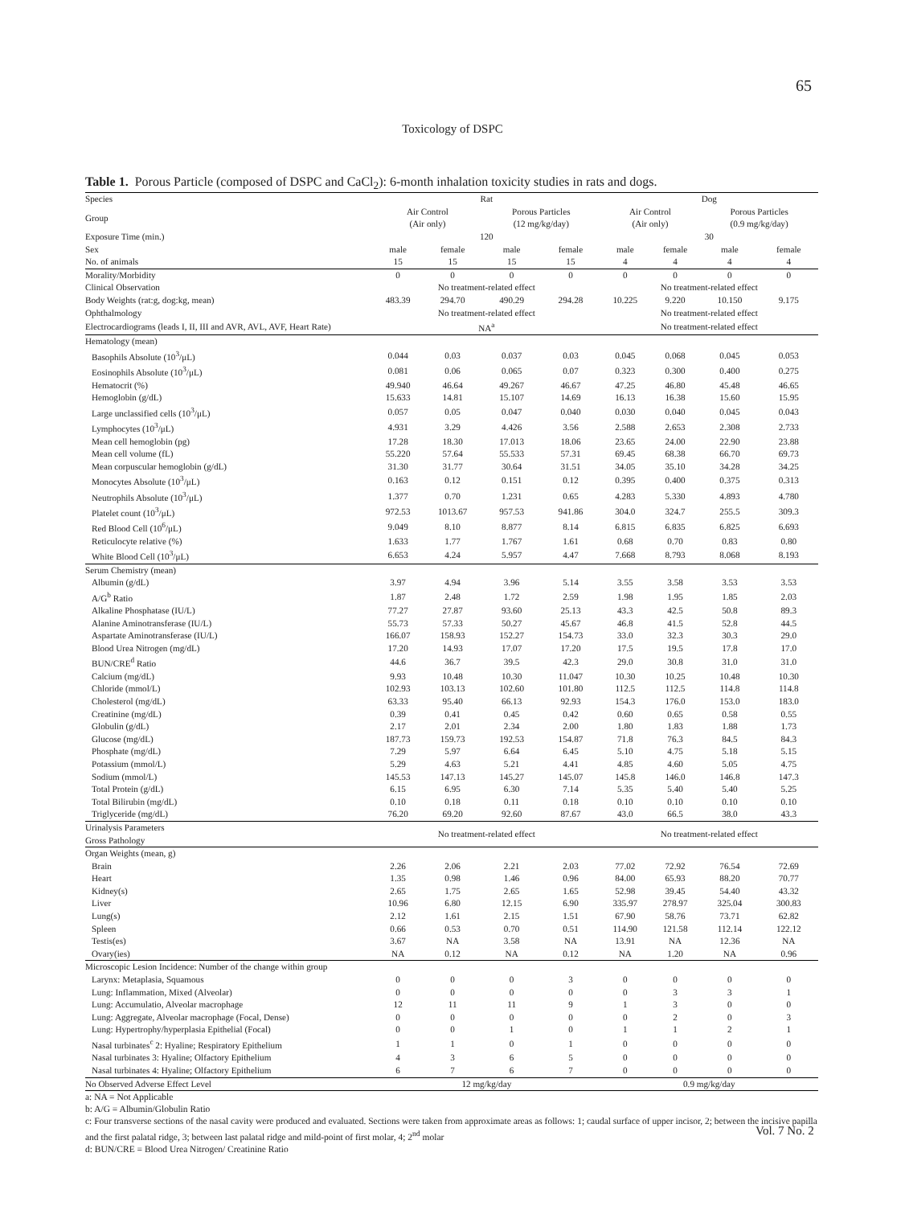65
Toxicology of DSPC
Table 1. Porous Particle (composed of DSPC and CaCl<sub>2</sub>): 6-month inhalation toxicity studies in rats and dogs.
| Species | Rat | | | | Dog | | | |
| --- | --- | --- | --- | --- | --- | --- | --- | --- |
| Group | Air Control (Air only) | | Porous Particles (12 mg/kg/day) | | Air Control (Air only) | | Porous Particles (0.9 mg/kg/day) | |
| Exposure Time (min.) | 120 | | | | 30 | | | |
| Sex | male | female | male | female | male | female | male | female |
| No. of animals | 15 | 15 | 15 | 15 | 4 | 4 | 4 | 4 |
| Morality/Morbidity | 0 | 0 | 0 | 0 | 0 | 0 | 0 | 0 |
| Clinical Observation | No treatment-related effect | | | | No treatment-related effect | | | |
| Body Weights (rat:g, dog:kg, mean) | 483.39 | 294.70 | 490.29 | 294.28 | 10.225 | 9.220 | 10.150 | 9.175 |
| Ophthalmology | No treatment-related effect | | | | No treatment-related effect | | | |
| Electrocardiograms (leads I, II, III and AVR, AVL, AVF, Heart Rate) | NA<sup>a</sup> | | | | No treatment-related effect | | | |
| Hematology (mean) | | | | | | | | |
| Basophils Absolute (10<sup>3</sup>/μL) | 0.044 | 0.03 | 0.037 | 0.03 | 0.045 | 0.068 | 0.045 | 0.053 |
| Eosinophils Absolute (10<sup>3</sup>/μL) | 0.081 | 0.06 | 0.065 | 0.07 | 0.323 | 0.300 | 0.400 | 0.275 |
| Hematocrit (%) | 49.940 | 46.64 | 49.267 | 46.67 | 47.25 | 46.80 | 45.48 | 46.65 |
| Hemoglobin (g/dL) | 15.633 | 14.81 | 15.107 | 14.69 | 16.13 | 16.38 | 15.60 | 15.95 |
| Large unclassified cells (10<sup>3</sup>/μL) | 0.057 | 0.05 | 0.047 | 0.040 | 0.030 | 0.040 | 0.045 | 0.043 |
| Lymphocytes (10<sup>3</sup>/μL) | 4.931 | 3.29 | 4.426 | 3.56 | 2.588 | 2.653 | 2.308 | 2.733 |
| Mean cell hemoglobin (pg) | 17.28 | 18.30 | 17.013 | 18.06 | 23.65 | 24.00 | 22.90 | 23.88 |
| Mean cell volume (fL) | 55.220 | 57.64 | 55.533 | 57.31 | 69.45 | 68.38 | 66.70 | 69.73 |
| Mean corpuscular hemoglobin (g/dL) | 31.30 | 31.77 | 30.64 | 31.51 | 34.05 | 35.10 | 34.28 | 34.25 |
| Monocytes Absolute (10<sup>3</sup>/μL) | 0.163 | 0.12 | 0.151 | 0.12 | 0.395 | 0.400 | 0.375 | 0.313 |
| Neutrophils Absolute (10<sup>3</sup>/μL) | 1.377 | 0.70 | 1.231 | 0.65 | 4.283 | 5.330 | 4.893 | 4.780 |
| Platelet count (10<sup>3</sup>/μL) | 972.53 | 1013.67 | 957.53 | 941.86 | 304.0 | 324.7 | 255.5 | 309.3 |
| Red Blood Cell (10<sup>6</sup>/μL) | 9.049 | 8.10 | 8.877 | 8.14 | 6.815 | 6.835 | 6.825 | 6.693 |
| Reticulocyte relative (%) | 1.633 | 1.77 | 1.767 | 1.61 | 0.68 | 0.70 | 0.83 | 0.80 |
| White Blood Cell (10<sup>3</sup>/μL) | 6.653 | 4.24 | 5.957 | 4.47 | 7.668 | 8.793 | 8.068 | 8.193 |
| Serum Chemistry (mean) | | | | | | | | |
| Albumin (g/dL) | 3.97 | 4.94 | 3.96 | 5.14 | 3.55 | 3.58 | 3.53 | 3.53 |
| A/G<sup>b</sup> Ratio | 1.87 | 2.48 | 1.72 | 2.59 | 1.98 | 1.95 | 1.85 | 2.03 |
| Alkaline Phosphatase (IU/L) | 77.27 | 27.87 | 93.60 | 25.13 | 43.3 | 42.5 | 50.8 | 89.3 |
| Alanine Aminotransferase (IU/L) | 55.73 | 57.33 | 50.27 | 45.67 | 46.8 | 41.5 | 52.8 | 44.5 |
| Aspartate Aminotransferase (IU/L) | 166.07 | 158.93 | 152.27 | 154.73 | 33.0 | 32.3 | 30.3 | 29.0 |
| Blood Urea Nitrogen (mg/dL) | 17.20 | 14.93 | 17.07 | 17.20 | 17.5 | 19.5 | 17.8 | 17.0 |
| BUN/CRE<sup>d</sup> Ratio | 44.6 | 36.7 | 39.5 | 42.3 | 29.0 | 30.8 | 31.0 | 31.0 |
| Calcium (mg/dL) | 9.93 | 10.48 | 10.30 | 11.047 | 10.30 | 10.25 | 10.48 | 10.30 |
| Chloride (mmol/L) | 102.93 | 103.13 | 102.60 | 101.80 | 112.5 | 112.5 | 114.8 | 114.8 |
| Cholesterol (mg/dL) | 63.33 | 95.40 | 66.13 | 92.93 | 154.3 | 176.0 | 153.0 | 183.0 |
| Creatinine (mg/dL) | 0.39 | 0.41 | 0.45 | 0.42 | 0.60 | 0.65 | 0.58 | 0.55 |
| Globulin (g/dL) | 2.17 | 2.01 | 2.34 | 2.00 | 1.80 | 1.83 | 1.88 | 1.73 |
| Glucose (mg/dL) | 187.73 | 159.73 | 192.53 | 154.87 | 71.8 | 76.3 | 84.5 | 84.3 |
| Phosphate (mg/dL) | 7.29 | 5.97 | 6.64 | 6.45 | 5.10 | 4.75 | 5.18 | 5.15 |
| Potassium (mmol/L) | 5.29 | 4.63 | 5.21 | 4.41 | 4.85 | 4.60 | 5.05 | 4.75 |
| Sodium (mmol/L) | 145.53 | 147.13 | 145.27 | 145.07 | 145.8 | 146.0 | 146.8 | 147.3 |
| Total Protein (g/dL) | 6.15 | 6.95 | 6.30 | 7.14 | 5.35 | 5.40 | 5.40 | 5.25 |
| Total Bilirubin (mg/dL) | 0.10 | 0.18 | 0.11 | 0.18 | 0.10 | 0.10 | 0.10 | 0.10 |
| Triglyceride (mg/dL) | 76.20 | 69.20 | 92.60 | 87.67 | 43.0 | 66.5 | 38.0 | 43.3 |
| Urinalysis Parameters | No treatment-related effect | | | | No treatment-related effect | | | |
| Gross Pathology | | | | | | | | |
| Organ Weights (mean, g) | | | | | | | | |
| Brain | 2.26 | 2.06 | 2.21 | 2.03 | 77.02 | 72.92 | 76.54 | 72.69 |
| Heart | 1.35 | 0.98 | 1.46 | 0.96 | 84.00 | 65.93 | 88.20 | 70.77 |
| Kidney(s) | 2.65 | 1.75 | 2.65 | 1.65 | 52.98 | 39.45 | 54.40 | 43.32 |
| Liver | 10.96 | 6.80 | 12.15 | 6.90 | 335.97 | 278.97 | 325.04 | 300.83 |
| Lung(s) | 2.12 | 1.61 | 2.15 | 1.51 | 67.90 | 58.76 | 73.71 | 62.82 |
| Spleen | 0.66 | 0.53 | 0.70 | 0.51 | 114.90 | 121.58 | 112.14 | 122.12 |
| Testis(es) | 3.67 | NA | 3.58 | NA | 13.91 | NA | 12.36 | NA |
| Ovary(ies) | NA | 0.12 | NA | 0.12 | NA | 1.20 | NA | 0.96 |
| Microscopic Lesion Incidence: Number of the change within group | | | | | | | | |
| Larynx: Metaplasia, Squamous | 0 | 0 | 0 | 3 | 0 | 0 | 0 | 0 |
| Lung: Inflammation, Mixed (Alveolar) | 0 | 0 | 0 | 0 | 0 | 3 | 3 | 1 |
| Lung: Accumulatio, Alveolar macrophage | 12 | 11 | 11 | 9 | 1 | 3 | 0 | 0 |
| Lung: Aggregate, Alveolar macrophage (Focal, Dense) | 0 | 0 | 0 | 0 | 0 | 2 | 0 | 3 |
| Lung: Hypertrophy/hyperplasia Epithelial (Focal) | 0 | 0 | 1 | 0 | 1 | 1 | 2 | 1 |
| Nasal turbinates<sup>c</sup> 2: Hyaline; Respiratory Epithelium | 1 | 1 | 0 | 1 | 0 | 0 | 0 | 0 |
| Nasal turbinates 3: Hyaline; Olfactory Epithelium | 4 | 3 | 6 | 5 | 0 | 0 | 0 | 0 |
| Nasal turbinates 4: Hyaline; Olfactory Epithelium | 6 | 7 | 6 | 7 | 0 | 0 | 0 | 0 |
| No Observed Adverse Effect Level | 12 mg/kg/day | | | | 0.9 mg/kg/day | | | |
a: NA = Not Applicable
b: A/G = Albumin/Globulin Ratio
c: Four transverse sections of the nasal cavity were produced and evaluated. Sections were taken from approximate areas as follows: 1; caudal surface of upper incisor, 2; between the incisive papilla and the first palatal ridge, 3; between last palatal ridge and mild-point of first molar, 4; 2<sup>nd</sup> molar
d: BUN/CRE = Blood Urea Nitrogen/ Creatinine Ratio
Vol. 7 No. 2